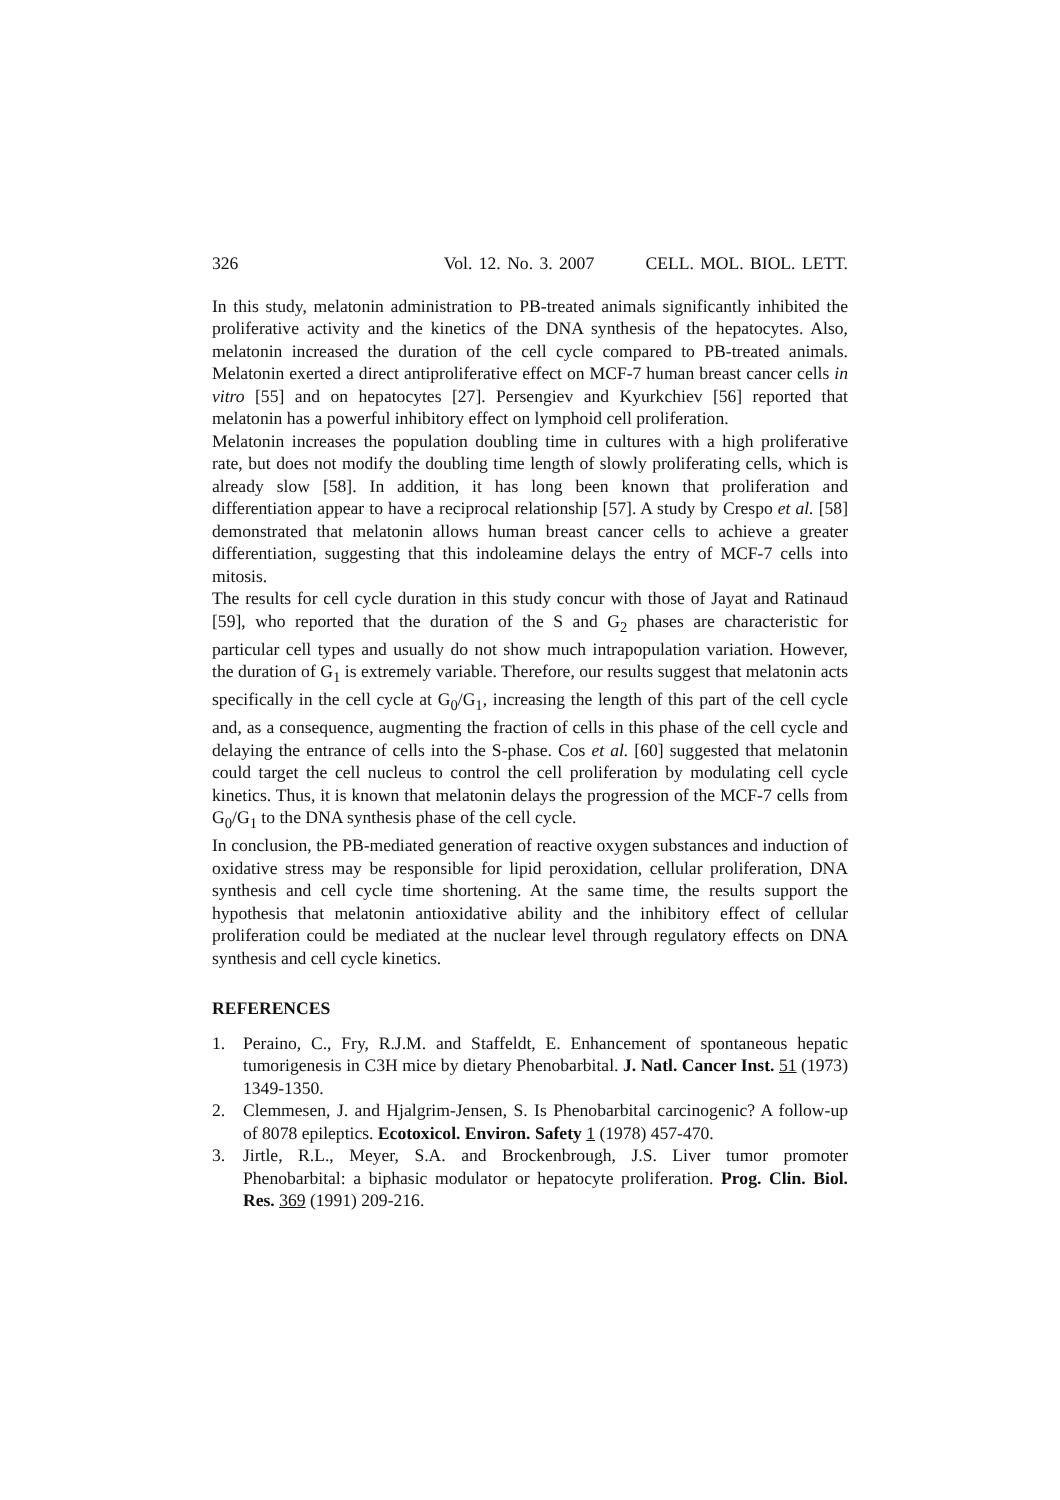326 Vol. 12. No. 3. 2007 CELL. MOL. BIOL. LETT.
In this study, melatonin administration to PB-treated animals significantly inhibited the proliferative activity and the kinetics of the DNA synthesis of the hepatocytes. Also, melatonin increased the duration of the cell cycle compared to PB-treated animals. Melatonin exerted a direct antiproliferative effect on MCF-7 human breast cancer cells in vitro [55] and on hepatocytes [27]. Persengiev and Kyurkchiev [56] reported that melatonin has a powerful inhibitory effect on lymphoid cell proliferation.
Melatonin increases the population doubling time in cultures with a high proliferative rate, but does not modify the doubling time length of slowly proliferating cells, which is already slow [58]. In addition, it has long been known that proliferation and differentiation appear to have a reciprocal relationship [57]. A study by Crespo et al. [58] demonstrated that melatonin allows human breast cancer cells to achieve a greater differentiation, suggesting that this indoleamine delays the entry of MCF-7 cells into mitosis.
The results for cell cycle duration in this study concur with those of Jayat and Ratinaud [59], who reported that the duration of the S and G<sub>2</sub> phases are characteristic for particular cell types and usually do not show much intrapopulation variation. However, the duration of G<sub>1</sub> is extremely variable. Therefore, our results suggest that melatonin acts specifically in the cell cycle at G<sub>0</sub>/G<sub>1</sub>, increasing the length of this part of the cell cycle and, as a consequence, augmenting the fraction of cells in this phase of the cell cycle and delaying the entrance of cells into the S-phase. Cos et al. [60] suggested that melatonin could target the cell nucleus to control the cell proliferation by modulating cell cycle kinetics. Thus, it is known that melatonin delays the progression of the MCF-7 cells from G<sub>0</sub>/G<sub>1</sub> to the DNA synthesis phase of the cell cycle.
In conclusion, the PB-mediated generation of reactive oxygen substances and induction of oxidative stress may be responsible for lipid peroxidation, cellular proliferation, DNA synthesis and cell cycle time shortening. At the same time, the results support the hypothesis that melatonin antioxidative ability and the inhibitory effect of cellular proliferation could be mediated at the nuclear level through regulatory effects on DNA synthesis and cell cycle kinetics.
REFERENCES
1. Peraino, C., Fry, R.J.M. and Staffeldt, E. Enhancement of spontaneous hepatic tumorigenesis in C3H mice by dietary Phenobarbital. J. Natl. Cancer Inst. 51 (1973) 1349-1350.
2. Clemmesen, J. and Hjalgrim-Jensen, S. Is Phenobarbital carcinogenic? A follow-up of 8078 epileptics. Ecotoxicol. Environ. Safety 1 (1978) 457-470.
3. Jirtle, R.L., Meyer, S.A. and Brockenbrough, J.S. Liver tumor promoter Phenobarbital: a biphasic modulator or hepatocyte proliferation. Prog. Clin. Biol. Res. 369 (1991) 209-216.